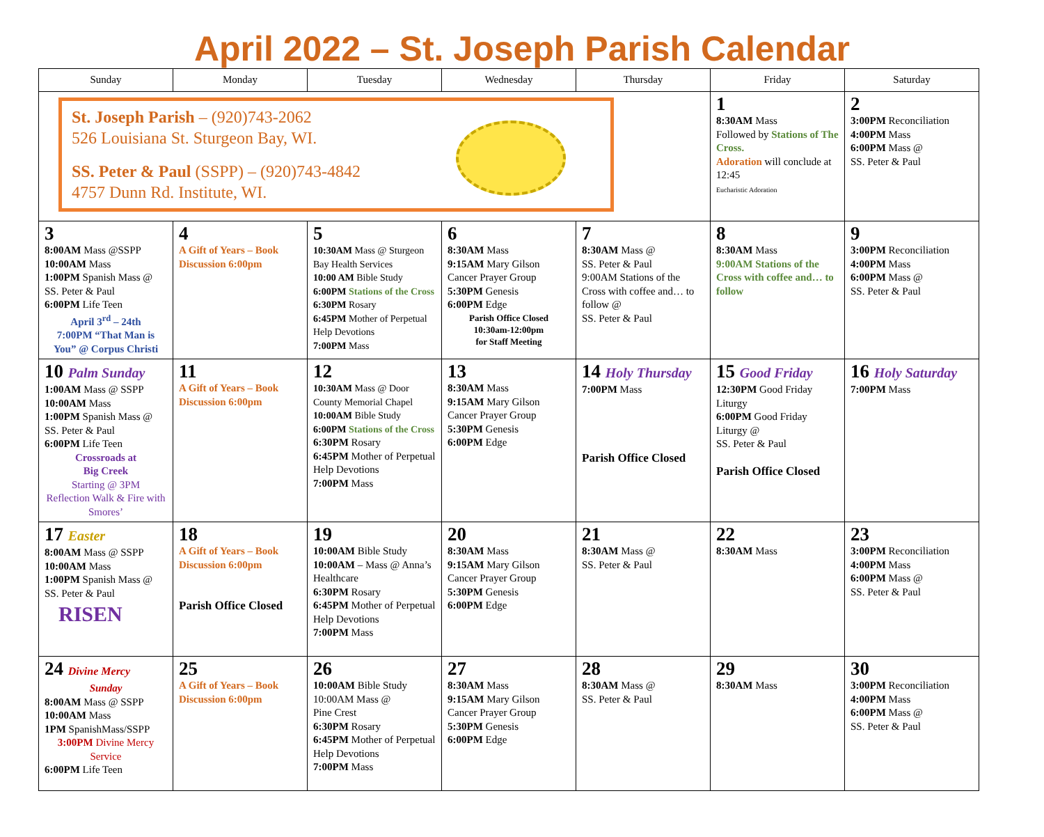April 2022 – St. Joseph Parish Calendar
| Sunday | Monday | Tuesday | Wednesday | Thursday | Friday | Saturday |
| --- | --- | --- | --- | --- | --- | --- |
| St. Joseph Parish – (920)743-2062 526 Louisiana St. Sturgeon Bay, WI. SS. Peter & Paul (SSPP) – (920)743-4842 4757 Dunn Rd. Institute, WI. | | | | | 1 8:30AM Mass Followed by Stations of The Cross. Adoration will conclude at 12:45 Eucharistic Adoration | 2 3:00PM Reconciliation 4:00PM Mass 6:00PM Mass @ SS. Peter & Paul |
| 3 8:00AM Mass @SSPP 10:00AM Mass 1:00PM Spanish Mass @ SS. Peter & Paul 6:00PM Life Teen April 3<sup>rd</sup> – 24th 7:00PM “That Man is You” @ Corpus Christi | 4 A Gift of Years – Book Discussion 6:00pm | 5 10:30AM Mass @ Sturgeon Bay Health Services 10:00 AM Bible Study 6:00PM Stations of the Cross 6:30PM Rosary 6:45PM Mother of Perpetual Help Devotions 7:00PM Mass | 6 8:30AM Mass 9:15AM Mary Gilson Cancer Prayer Group 5:30PM Genesis 6:00PM Edge Parish Office Closed 10:30am-12:00pm for Staff Meeting | 7 8:30AM Mass @ SS. Peter & Paul 9:00AM Stations of the Cross with coffee and… to follow @ SS. Peter & Paul | 8 8:30AM Mass 9:00AM Stations of the Cross with coffee and… to follow | 9 3:00PM Reconciliation 4:00PM Mass 6:00PM Mass @ SS. Peter & Paul |
| 10 Palm Sunday 1:00AM Mass @ SSPP 10:00AM Mass 1:00PM Spanish Mass @ SS. Peter & Paul 6:00PM Life Teen Crossroads at Big Creek Starting @ 3PM Reflection Walk & Fire with Smores’ | 11 A Gift of Years – Book Discussion 6:00pm | 12 10:30AM Mass @ Door County Memorial Chapel 10:00AM Bible Study 6:00PM Stations of the Cross 6:30PM Rosary 6:45PM Mother of Perpetual Help Devotions 7:00PM Mass | 13 8:30AM Mass 9:15AM Mary Gilson Cancer Prayer Group 5:30PM Genesis 6:00PM Edge | 14 Holy Thursday 7:00PM Mass Parish Office Closed | 15 Good Friday 12:30PM Good Friday Liturgy 6:00PM Good Friday Liturgy @ SS. Peter & Paul Parish Office Closed | 16 Holy Saturday 7:00PM Mass |
| 17 Easter 8:00AM Mass @ SSPP 10:00AM Mass 1:00PM Spanish Mass @ SS. Peter & Paul RISEN | 18 A Gift of Years – Book Discussion 6:00pm Parish Office Closed | 19 10:00AM Bible Study 10:00AM – Mass @ Anna’s Healthcare 6:30PM Rosary 6:45PM Mother of Perpetual Help Devotions 7:00PM Mass | 20 8:30AM Mass 9:15AM Mary Gilson Cancer Prayer Group 5:30PM Genesis 6:00PM Edge | 21 8:30AM Mass @ SS. Peter & Paul | 22 8:30AM Mass | 23 3:00PM Reconciliation 4:00PM Mass 6:00PM Mass @ SS. Peter & Paul |
| 24 Divine Mercy Sunday 8:00AM Mass @ SSPP 10:00AM Mass 1PM SpanishMass/SSPP 3:00PM Divine Mercy Service 6:00PM Life Teen | 25 A Gift of Years – Book Discussion 6:00pm | 26 10:00AM Bible Study 10:00AM Mass @ Pine Crest 6:30PM Rosary 6:45PM Mother of Perpetual Help Devotions 7:00PM Mass | 27 8:30AM Mass 9:15AM Mary Gilson Cancer Prayer Group 5:30PM Genesis 6:00PM Edge | 28 8:30AM Mass @ SS. Peter & Paul | 29 8:30AM Mass | 30 3:00PM Reconciliation 4:00PM Mass 6:00PM Mass @ SS. Peter & Paul |